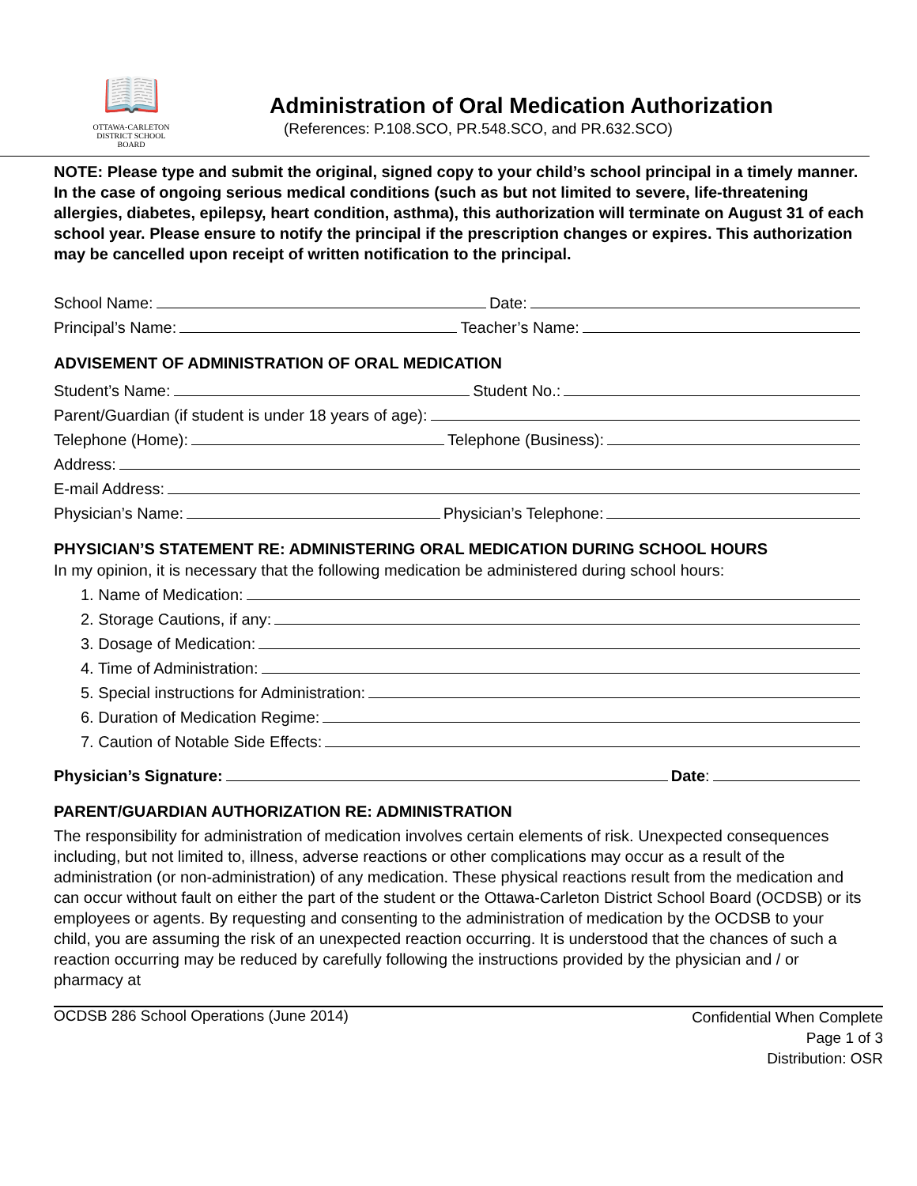📖
OTTAWA-CARLETON
DISTRICT SCHOOL BOARD
Administration of Oral Medication Authorization
(References: P.108.SCO, PR.548.SCO, and PR.632.SCO)
NOTE: Please type and submit the original, signed copy to your child’s school principal in a timely manner. In the case of ongoing serious medical conditions (such as but not limited to severe, life-threatening allergies, diabetes, epilepsy, heart condition, asthma), this authorization will terminate on August 31 of each school year. Please ensure to notify the principal if the prescription changes or expires. This authorization may be cancelled upon receipt of written notification to the principal.
School Name: Date:
Principal’s Name: Teacher’s Name:
ADVISEMENT OF ADMINISTRATION OF ORAL MEDICATION
Student’s Name: Student No.:
Parent/Guardian (if student is under 18 years of age):
Telephone (Home): Telephone (Business):
Address:
E-mail Address:
Physician’s Name: Physician’s Telephone:
PHYSICIAN’S STATEMENT RE: ADMINISTERING ORAL MEDICATION DURING SCHOOL HOURS
In my opinion, it is necessary that the following medication be administered during school hours:
1. Name of Medication:
2. Storage Cautions, if any:
3. Dosage of Medication:
4. Time of Administration:
5. Special instructions for Administration:
6. Duration of Medication Regime:
7. Caution of Notable Side Effects:
Physician’s Signature: Date:
PARENT/GUARDIAN AUTHORIZATION RE: ADMINISTRATION
The responsibility for administration of medication involves certain elements of risk. Unexpected consequences including, but not limited to, illness, adverse reactions or other complications may occur as a result of the administration (or non-administration) of any medication. These physical reactions result from the medication and can occur without fault on either the part of the student or the Ottawa-Carleton District School Board (OCDSB) or its employees or agents. By requesting and consenting to the administration of medication by the OCDSB to your child, you are assuming the risk of an unexpected reaction occurring. It is understood that the chances of such a reaction occurring may be reduced by carefully following the instructions provided by the physician and / or pharmacy at
OCDSB 286 School Operations (June 2014)
Confidential When Complete
Page 1 of 3
Distribution: OSR